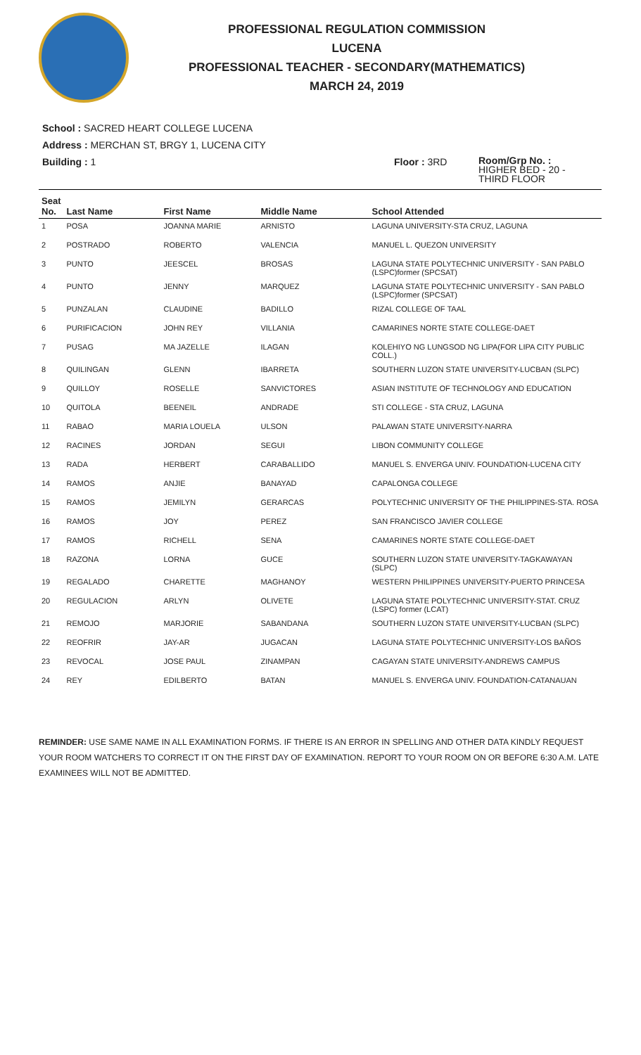PROFESSIONAL REGULATION COMMISSION
LUCENA
PROFESSIONAL TEACHER - SECONDARY(MATHEMATICS)
MARCH 24, 2019
School : SACRED HEART COLLEGE LUCENA
Address : MERCHAN ST, BRGY 1, LUCENA CITY
Building : 1 Floor : 3RD
Room/Grp No. :
HIGHER BED - 20 -
THIRD FLOOR
| Seat No. | Last Name | First Name | Middle Name | School Attended |
| --- | --- | --- | --- | --- |
| 1 | POSA | JOANNA MARIE | ARNISTO | LAGUNA UNIVERSITY-STA CRUZ, LAGUNA |
| 2 | POSTRADO | ROBERTO | VALENCIA | MANUEL L. QUEZON UNIVERSITY |
| 3 | PUNTO | JEESCEL | BROSAS | LAGUNA STATE POLYTECHNIC UNIVERSITY - SAN PABLO (LSPC)former (SPCSAT) |
| 4 | PUNTO | JENNY | MARQUEZ | LAGUNA STATE POLYTECHNIC UNIVERSITY - SAN PABLO (LSPC)former (SPCSAT) |
| 5 | PUNZALAN | CLAUDINE | BADILLO | RIZAL COLLEGE OF TAAL |
| 6 | PURIFICACION | JOHN REY | VILLANIA | CAMARINES NORTE STATE COLLEGE-DAET |
| 7 | PUSAG | MA JAZELLE | ILAGAN | KOLEHIYO NG LUNGSOD NG LIPA(FOR LIPA CITY PUBLIC COLL.) |
| 8 | QUILINGAN | GLENN | IBARRETA | SOUTHERN LUZON STATE UNIVERSITY-LUCBAN (SLPC) |
| 9 | QUILLOY | ROSELLE | SANVICTORES | ASIAN INSTITUTE OF TECHNOLOGY AND EDUCATION |
| 10 | QUITOLA | BEENEIL | ANDRADE | STI COLLEGE - STA CRUZ, LAGUNA |
| 11 | RABAO | MARIA LOUELA | ULSON | PALAWAN STATE UNIVERSITY-NARRA |
| 12 | RACINES | JORDAN | SEGUI | LIBON COMMUNITY COLLEGE |
| 13 | RADA | HERBERT | CARABALLIDO | MANUEL S. ENVERGA UNIV. FOUNDATION-LUCENA CITY |
| 14 | RAMOS | ANJIE | BANAYAD | CAPALONGA COLLEGE |
| 15 | RAMOS | JEMILYN | GERARCAS | POLYTECHNIC UNIVERSITY OF THE PHILIPPINES-STA. ROSA |
| 16 | RAMOS | JOY | PEREZ | SAN FRANCISCO JAVIER COLLEGE |
| 17 | RAMOS | RICHELL | SENA | CAMARINES NORTE STATE COLLEGE-DAET |
| 18 | RAZONA | LORNA | GUCE | SOUTHERN LUZON STATE UNIVERSITY-TAGKAWAYAN (SLPC) |
| 19 | REGALADO | CHARETTE | MAGHANOY | WESTERN PHILIPPINES UNIVERSITY-PUERTO PRINCESA |
| 20 | REGULACION | ARLYN | OLIVETE | LAGUNA STATE POLYTECHNIC UNIVERSITY-STAT. CRUZ (LSPC) former (LCAT) |
| 21 | REMOJO | MARJORIE | SABANDANA | SOUTHERN LUZON STATE UNIVERSITY-LUCBAN (SLPC) |
| 22 | REOFRIR | JAY-AR | JUGACAN | LAGUNA STATE POLYTECHNIC UNIVERSITY-LOS BAÑOS |
| 23 | REVOCAL | JOSE PAUL | ZINAMPAN | CAGAYAN STATE UNIVERSITY-ANDREWS CAMPUS |
| 24 | REY | EDILBERTO | BATAN | MANUEL S. ENVERGA UNIV. FOUNDATION-CATANAUAN |
REMINDER: USE SAME NAME IN ALL EXAMINATION FORMS. IF THERE IS AN ERROR IN SPELLING AND OTHER DATA KINDLY REQUEST YOUR ROOM WATCHERS TO CORRECT IT ON THE FIRST DAY OF EXAMINATION. REPORT TO YOUR ROOM ON OR BEFORE 6:30 A.M. LATE EXAMINEES WILL NOT BE ADMITTED.